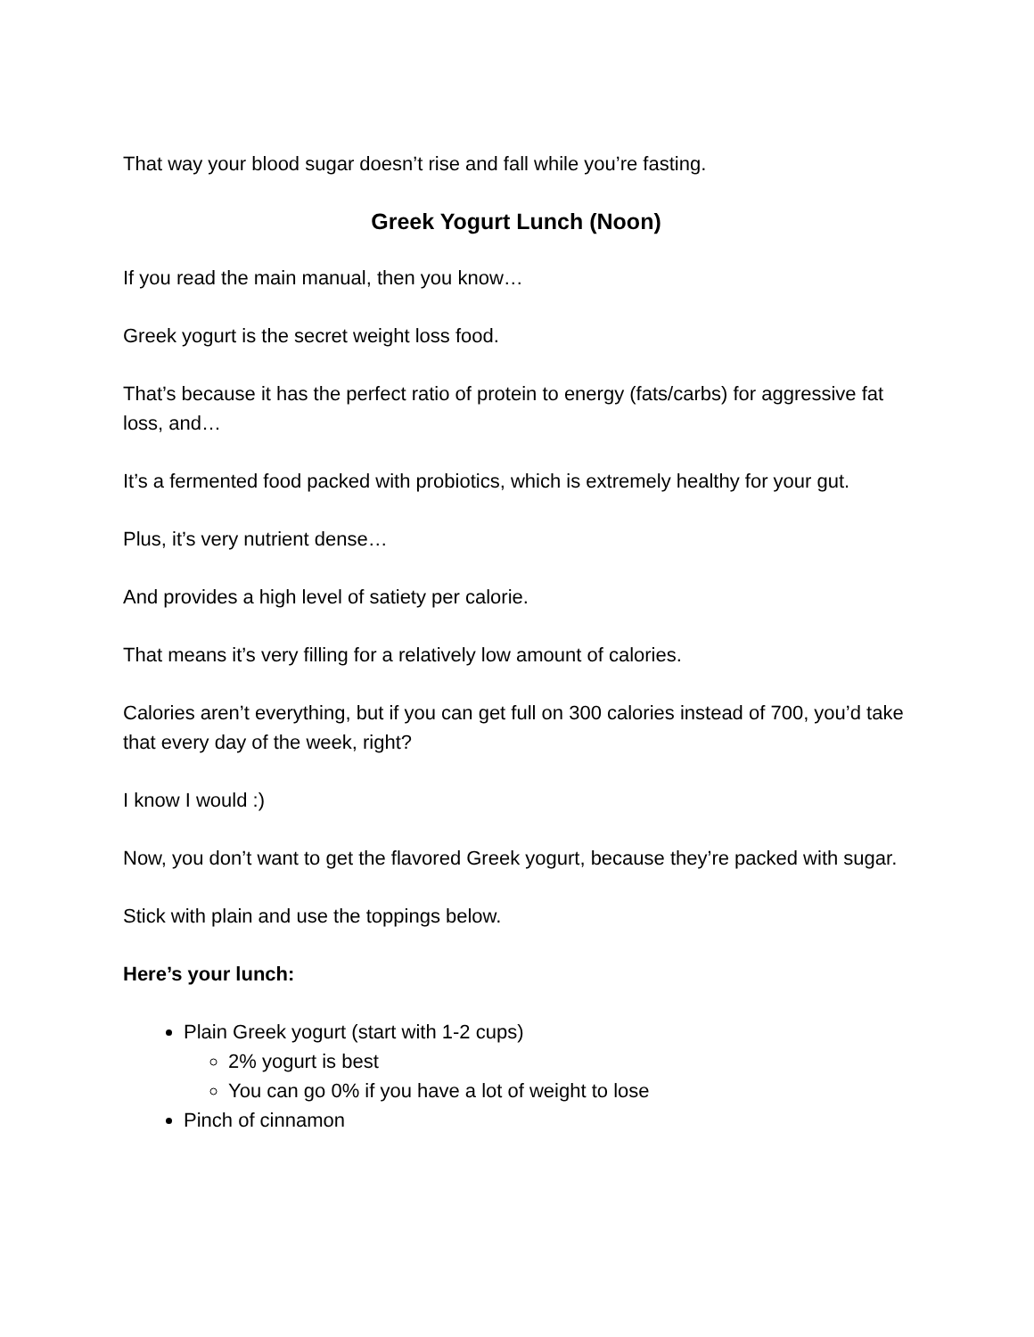That way your blood sugar doesn’t rise and fall while you’re fasting.
Greek Yogurt Lunch (Noon)
If you read the main manual, then you know…
Greek yogurt is the secret weight loss food.
That’s because it has the perfect ratio of protein to energy (fats/carbs) for aggressive fat loss, and…
It’s a fermented food packed with probiotics, which is extremely healthy for your gut.
Plus, it’s very nutrient dense…
And provides a high level of satiety per calorie.
That means it’s very filling for a relatively low amount of calories.
Calories aren’t everything, but if you can get full on 300 calories instead of 700, you’d take that every day of the week, right?
I know I would :)
Now, you don’t want to get the flavored Greek yogurt, because they’re packed with sugar.
Stick with plain and use the toppings below.
Here’s your lunch:
Plain Greek yogurt (start with 1-2 cups)
2% yogurt is best
You can go 0% if you have a lot of weight to lose
Pinch of cinnamon